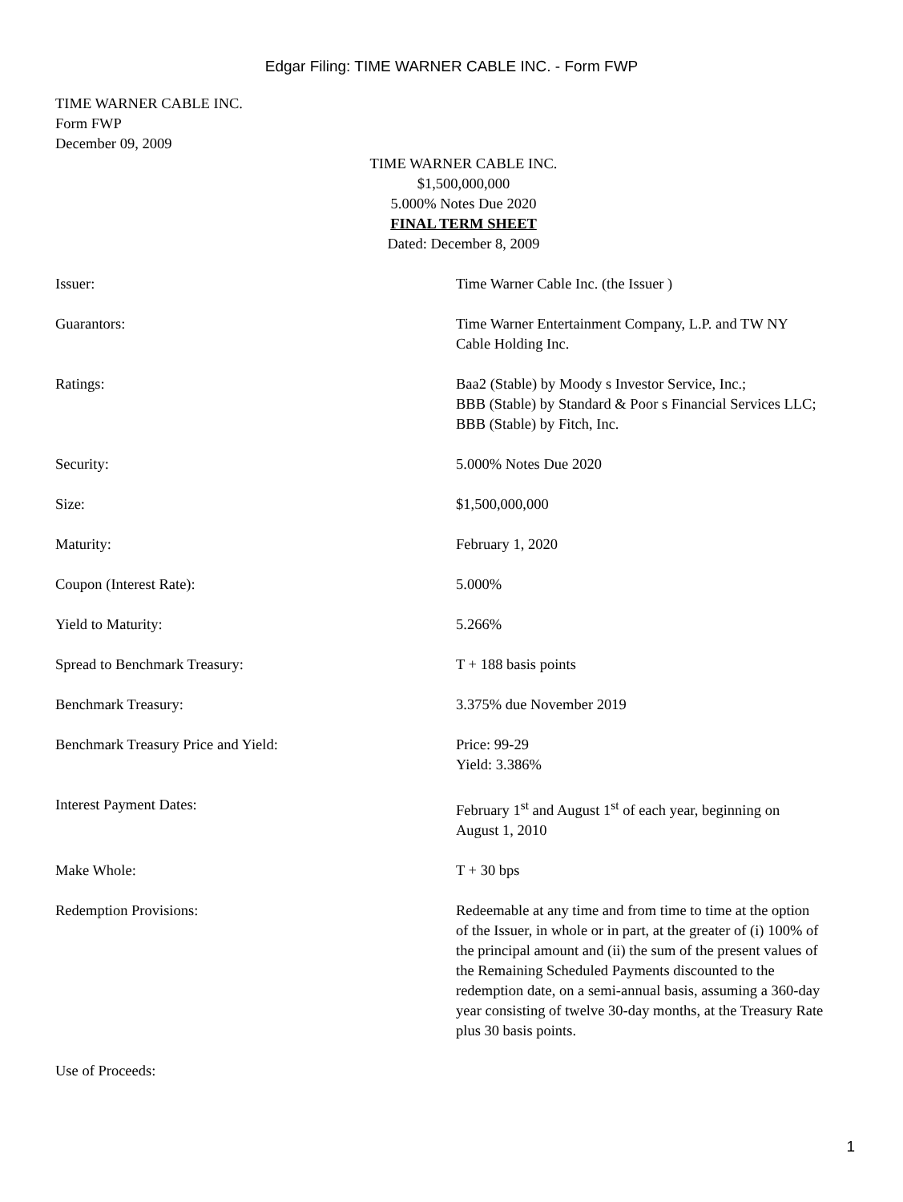Edgar Filing: TIME WARNER CABLE INC. - Form FWP
TIME WARNER CABLE INC.
Form FWP
December 09, 2009
TIME WARNER CABLE INC.
$1,500,000,000
5.000% Notes Due 2020
FINAL TERM SHEET
Dated: December 8, 2009
| Issuer: | Time Warner Cable Inc. (the Issuer ) |
| Guarantors: | Time Warner Entertainment Company, L.P. and TW NY Cable Holding Inc. |
| Ratings: | Baa2 (Stable) by Moody s Investor Service, Inc.; BBB (Stable) by Standard & Poor s Financial Services LLC; BBB (Stable) by Fitch, Inc. |
| Security: | 5.000% Notes Due 2020 |
| Size: | $1,500,000,000 |
| Maturity: | February 1, 2020 |
| Coupon (Interest Rate): | 5.000% |
| Yield to Maturity: | 5.266% |
| Spread to Benchmark Treasury: | T + 188 basis points |
| Benchmark Treasury: | 3.375% due November 2019 |
| Benchmark Treasury Price and Yield: | Price: 99-29 Yield: 3.386% |
| Interest Payment Dates: | February 1<sup>st</sup> and August 1<sup>st</sup> of each year, beginning on August 1, 2010 |
| Make Whole: | T + 30 bps |
| Redemption Provisions: | Redeemable at any time and from time to time at the option of the Issuer, in whole or in part, at the greater of (i) 100% of the principal amount and (ii) the sum of the present values of the Remaining Scheduled Payments discounted to the redemption date, on a semi-annual basis, assuming a 360-day year consisting of twelve 30-day months, at the Treasury Rate plus 30 basis points. |
| Use of Proceeds: | |
1